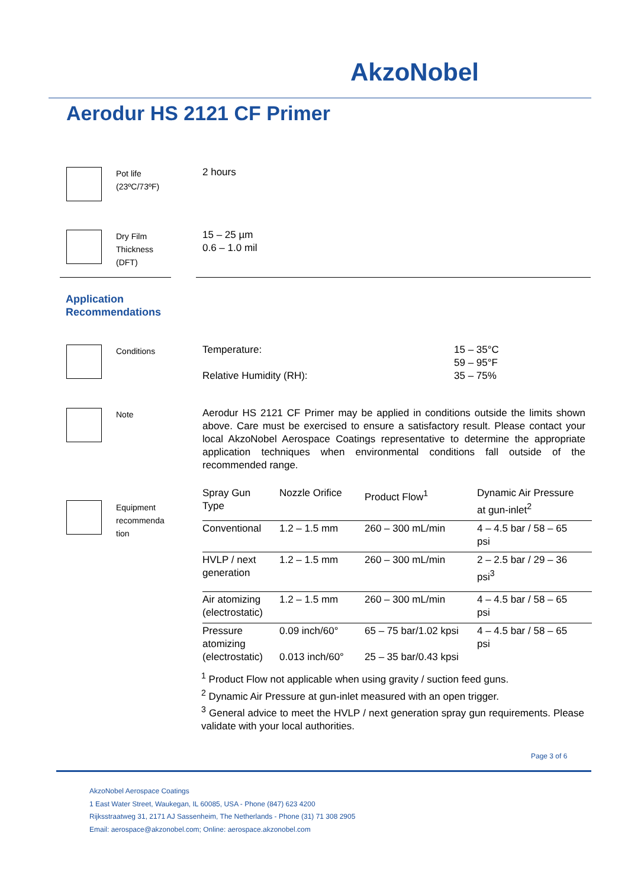AkzoNobel
Aerodur HS 2121 CF Primer
Pot life
(23ºC/73ºF)
2 hours
Dry Film
Thickness
(DFT)
15 – 25 µm
0.6 – 1.0 mil
Application
Recommendations
Conditions
Temperature:
Relative Humidity (RH):
15 – 35°C
59 – 95°F
35 – 75%
Note
Aerodur HS 2121 CF Primer may be applied in conditions outside the limits shown above. Care must be exercised to ensure a satisfactory result. Please contact your local AkzoNobel Aerospace Coatings representative to determine the appropriate application techniques when environmental conditions fall outside of the recommended range.
Equipment
recommenda
tion
| Spray Gun Type | Nozzle Orifice | Product Flow<sup>1</sup> | Dynamic Air Pressure at gun-inlet<sup>2</sup> |
| Conventional | 1.2 – 1.5 mm | 260 – 300 mL/min | 4 – 4.5 bar / 58 – 65 psi |
| HVLP / next generation | 1.2 – 1.5 mm | 260 – 300 mL/min | 2 – 2.5 bar / 29 – 36 psi<sup>3</sup> |
| Air atomizing (electrostatic) | 1.2 – 1.5 mm | 260 – 300 mL/min | 4 – 4.5 bar / 58 – 65 psi |
| Pressure atomizing (electrostatic) | 0.09 inch/60° 0.013 inch/60° | 65 – 75 bar/1.02 kpsi 25 – 35 bar/0.43 kpsi | 4 – 4.5 bar / 58 – 65 psi |
<sup>1</sup> Product Flow not applicable when using gravity / suction feed guns.
<sup>2</sup> Dynamic Air Pressure at gun-inlet measured with an open trigger.
<sup>3</sup> General advice to meet the HVLP / next generation spray gun requirements. Please validate with your local authorities.
Page 3 of 6
AkzoNobel Aerospace Coatings
1 East Water Street, Waukegan, IL 60085, USA - Phone (847) 623 4200
Rijksstraatweg 31, 2171 AJ Sassenheim, The Netherlands - Phone (31) 71 308 2905
Email: aerospace@akzonobel.com; Online: aerospace.akzonobel.com